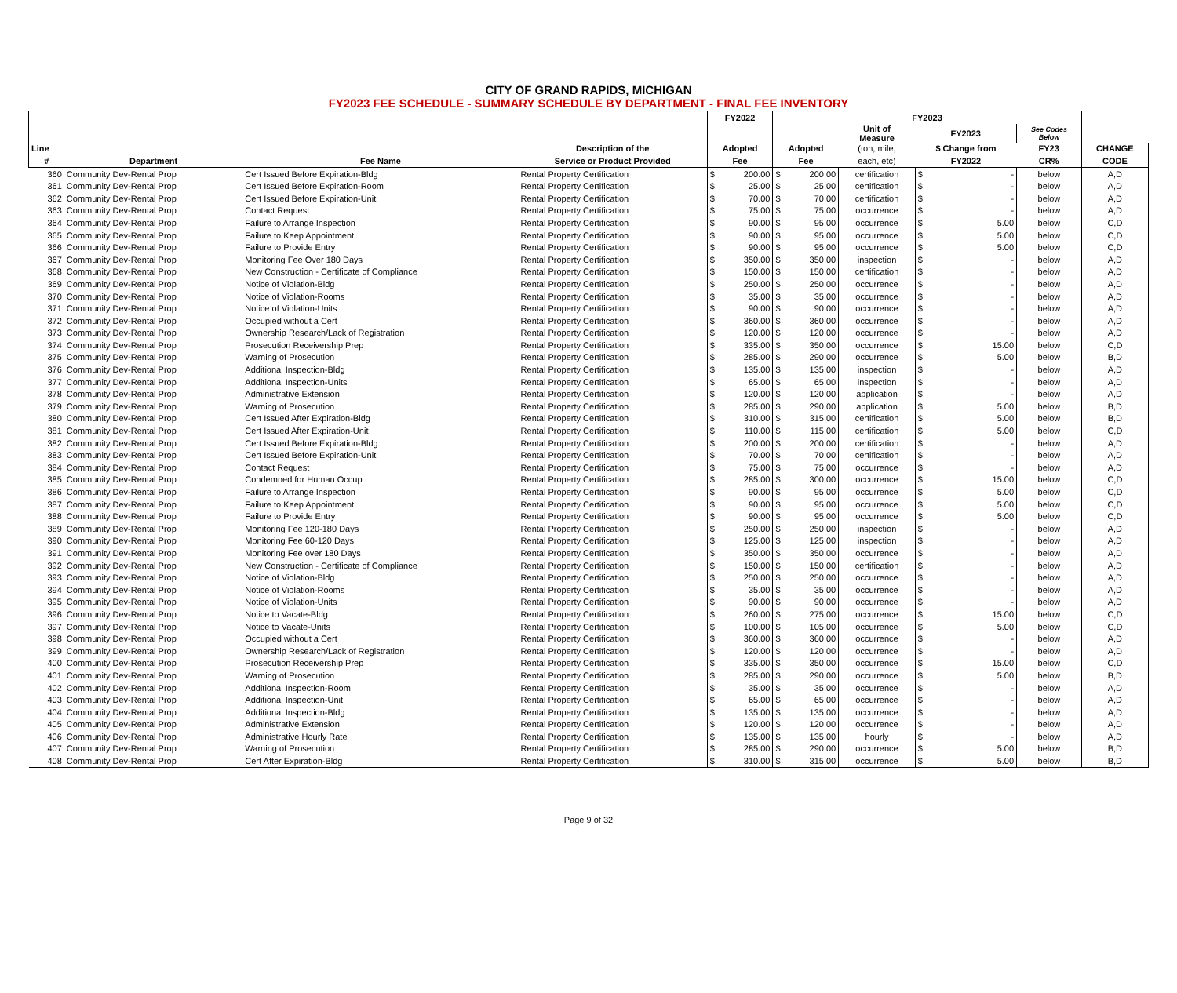CITY OF GRAND RAPIDS, MICHIGAN
FY2023 FEE SCHEDULE - SUMMARY SCHEDULE BY DEPARTMENT - FINAL FEE INVENTORY
| | | | | FY2022 | | FY2023 | | | | | | |
| --- | --- | --- | --- | --- | --- | --- | --- | --- | --- | --- | --- | --- |
| | | | | | | | | Unit of Measure | FY2023 | | See Codes Below | |
| Line | | | Description of the | Adopted | | Adopted | | (ton, mile, | $ Change from | | FY23 | CHANGE |
| # | Department | Fee Name | Service or Product Provided | Fee | | Fee | | each, etc) | FY2022 | | CR% | CODE |
| 360 | Community Dev-Rental Prop | Cert Issued Before Expiration-Bldg | Rental Property Certification | $ | 200.00 | $ | 200.00 | certification | $ | - | below | A,D |
| 361 | Community Dev-Rental Prop | Cert Issued Before Expiration-Room | Rental Property Certification | $ | 25.00 | $ | 25.00 | certification | $ | - | below | A,D |
| 362 | Community Dev-Rental Prop | Cert Issued Before Expiration-Unit | Rental Property Certification | $ | 70.00 | $ | 70.00 | certification | $ | - | below | A,D |
| 363 | Community Dev-Rental Prop | Contact Request | Rental Property Certification | $ | 75.00 | $ | 75.00 | occurrence | $ | - | below | A,D |
| 364 | Community Dev-Rental Prop | Failure to Arrange Inspection | Rental Property Certification | $ | 90.00 | $ | 95.00 | occurrence | $ | 5.00 | below | C,D |
| 365 | Community Dev-Rental Prop | Failure to Keep Appointment | Rental Property Certification | $ | 90.00 | $ | 95.00 | occurrence | $ | 5.00 | below | C,D |
| 366 | Community Dev-Rental Prop | Failure to Provide Entry | Rental Property Certification | $ | 90.00 | $ | 95.00 | occurrence | $ | 5.00 | below | C,D |
| 367 | Community Dev-Rental Prop | Monitoring Fee Over 180 Days | Rental Property Certification | $ | 350.00 | $ | 350.00 | inspection | $ | - | below | A,D |
| 368 | Community Dev-Rental Prop | New Construction - Certificate of Compliance | Rental Property Certification | $ | 150.00 | $ | 150.00 | certification | $ | - | below | A,D |
| 369 | Community Dev-Rental Prop | Notice of Violation-Bldg | Rental Property Certification | $ | 250.00 | $ | 250.00 | occurrence | $ | - | below | A,D |
| 370 | Community Dev-Rental Prop | Notice of Violation-Rooms | Rental Property Certification | $ | 35.00 | $ | 35.00 | occurrence | $ | - | below | A,D |
| 371 | Community Dev-Rental Prop | Notice of Violation-Units | Rental Property Certification | $ | 90.00 | $ | 90.00 | occurrence | $ | - | below | A,D |
| 372 | Community Dev-Rental Prop | Occupied without a Cert | Rental Property Certification | $ | 360.00 | $ | 360.00 | occurrence | $ | - | below | A,D |
| 373 | Community Dev-Rental Prop | Ownership Research/Lack of Registration | Rental Property Certification | $ | 120.00 | $ | 120.00 | occurrence | $ | - | below | A,D |
| 374 | Community Dev-Rental Prop | Prosecution Receivership Prep | Rental Property Certification | $ | 335.00 | $ | 350.00 | occurrence | $ | 15.00 | below | C,D |
| 375 | Community Dev-Rental Prop | Warning of Prosecution | Rental Property Certification | $ | 285.00 | $ | 290.00 | occurrence | $ | 5.00 | below | B,D |
| 376 | Community Dev-Rental Prop | Additional Inspection-Bldg | Rental Property Certification | $ | 135.00 | $ | 135.00 | inspection | $ | - | below | A,D |
| 377 | Community Dev-Rental Prop | Additional Inspection-Units | Rental Property Certification | $ | 65.00 | $ | 65.00 | inspection | $ | - | below | A,D |
| 378 | Community Dev-Rental Prop | Administrative Extension | Rental Property Certification | $ | 120.00 | $ | 120.00 | application | $ | - | below | A,D |
| 379 | Community Dev-Rental Prop | Warning of Prosecution | Rental Property Certification | $ | 285.00 | $ | 290.00 | application | $ | 5.00 | below | B,D |
| 380 | Community Dev-Rental Prop | Cert Issued After Expiration-Bldg | Rental Property Certification | $ | 310.00 | $ | 315.00 | certification | $ | 5.00 | below | B,D |
| 381 | Community Dev-Rental Prop | Cert Issued After Expiration-Unit | Rental Property Certification | $ | 110.00 | $ | 115.00 | certification | $ | 5.00 | below | C,D |
| 382 | Community Dev-Rental Prop | Cert Issued Before Expiration-Bldg | Rental Property Certification | $ | 200.00 | $ | 200.00 | certification | $ | - | below | A,D |
| 383 | Community Dev-Rental Prop | Cert Issued Before Expiration-Unit | Rental Property Certification | $ | 70.00 | $ | 70.00 | certification | $ | - | below | A,D |
| 384 | Community Dev-Rental Prop | Contact Request | Rental Property Certification | $ | 75.00 | $ | 75.00 | occurrence | $ | - | below | A,D |
| 385 | Community Dev-Rental Prop | Condemned for Human Occup | Rental Property Certification | $ | 285.00 | $ | 300.00 | occurrence | $ | 15.00 | below | C,D |
| 386 | Community Dev-Rental Prop | Failure to Arrange Inspection | Rental Property Certification | $ | 90.00 | $ | 95.00 | occurrence | $ | 5.00 | below | C,D |
| 387 | Community Dev-Rental Prop | Failure to Keep Appointment | Rental Property Certification | $ | 90.00 | $ | 95.00 | occurrence | $ | 5.00 | below | C,D |
| 388 | Community Dev-Rental Prop | Failure to Provide Entry | Rental Property Certification | $ | 90.00 | $ | 95.00 | occurrence | $ | 5.00 | below | C,D |
| 389 | Community Dev-Rental Prop | Monitoring Fee 120-180 Days | Rental Property Certification | $ | 250.00 | $ | 250.00 | inspection | $ | - | below | A,D |
| 390 | Community Dev-Rental Prop | Monitoring Fee 60-120 Days | Rental Property Certification | $ | 125.00 | $ | 125.00 | inspection | $ | - | below | A,D |
| 391 | Community Dev-Rental Prop | Monitoring Fee over 180 Days | Rental Property Certification | $ | 350.00 | $ | 350.00 | occurrence | $ | - | below | A,D |
| 392 | Community Dev-Rental Prop | New Construction - Certificate of Compliance | Rental Property Certification | $ | 150.00 | $ | 150.00 | certification | $ | - | below | A,D |
| 393 | Community Dev-Rental Prop | Notice of Violation-Bldg | Rental Property Certification | $ | 250.00 | $ | 250.00 | occurrence | $ | - | below | A,D |
| 394 | Community Dev-Rental Prop | Notice of Violation-Rooms | Rental Property Certification | $ | 35.00 | $ | 35.00 | occurrence | $ | - | below | A,D |
| 395 | Community Dev-Rental Prop | Notice of Violation-Units | Rental Property Certification | $ | 90.00 | $ | 90.00 | occurrence | $ | - | below | A,D |
| 396 | Community Dev-Rental Prop | Notice to Vacate-Bldg | Rental Property Certification | $ | 260.00 | $ | 275.00 | occurrence | $ | 15.00 | below | C,D |
| 397 | Community Dev-Rental Prop | Notice to Vacate-Units | Rental Property Certification | $ | 100.00 | $ | 105.00 | occurrence | $ | 5.00 | below | C,D |
| 398 | Community Dev-Rental Prop | Occupied without a Cert | Rental Property Certification | $ | 360.00 | $ | 360.00 | occurrence | $ | - | below | A,D |
| 399 | Community Dev-Rental Prop | Ownership Research/Lack of Registration | Rental Property Certification | $ | 120.00 | $ | 120.00 | occurrence | $ | - | below | A,D |
| 400 | Community Dev-Rental Prop | Prosecution Receivership Prep | Rental Property Certification | $ | 335.00 | $ | 350.00 | occurrence | $ | 15.00 | below | C,D |
| 401 | Community Dev-Rental Prop | Warning of Prosecution | Rental Property Certification | $ | 285.00 | $ | 290.00 | occurrence | $ | 5.00 | below | B,D |
| 402 | Community Dev-Rental Prop | Additional Inspection-Room | Rental Property Certification | $ | 35.00 | $ | 35.00 | occurrence | $ | - | below | A,D |
| 403 | Community Dev-Rental Prop | Additional Inspection-Unit | Rental Property Certification | $ | 65.00 | $ | 65.00 | occurrence | $ | - | below | A,D |
| 404 | Community Dev-Rental Prop | Additional Inspection-Bldg | Rental Property Certification | $ | 135.00 | $ | 135.00 | occurrence | $ | - | below | A,D |
| 405 | Community Dev-Rental Prop | Administrative Extension | Rental Property Certification | $ | 120.00 | $ | 120.00 | occurrence | $ | - | below | A,D |
| 406 | Community Dev-Rental Prop | Administrative Hourly Rate | Rental Property Certification | $ | 135.00 | $ | 135.00 | hourly | $ | - | below | A,D |
| 407 | Community Dev-Rental Prop | Warning of Prosecution | Rental Property Certification | $ | 285.00 | $ | 290.00 | occurrence | $ | 5.00 | below | B,D |
| 408 | Community Dev-Rental Prop | Cert After Expiration-Bldg | Rental Property Certification | $ | 310.00 | $ | 315.00 | occurrence | $ | 5.00 | below | B,D |
Page 9 of 32